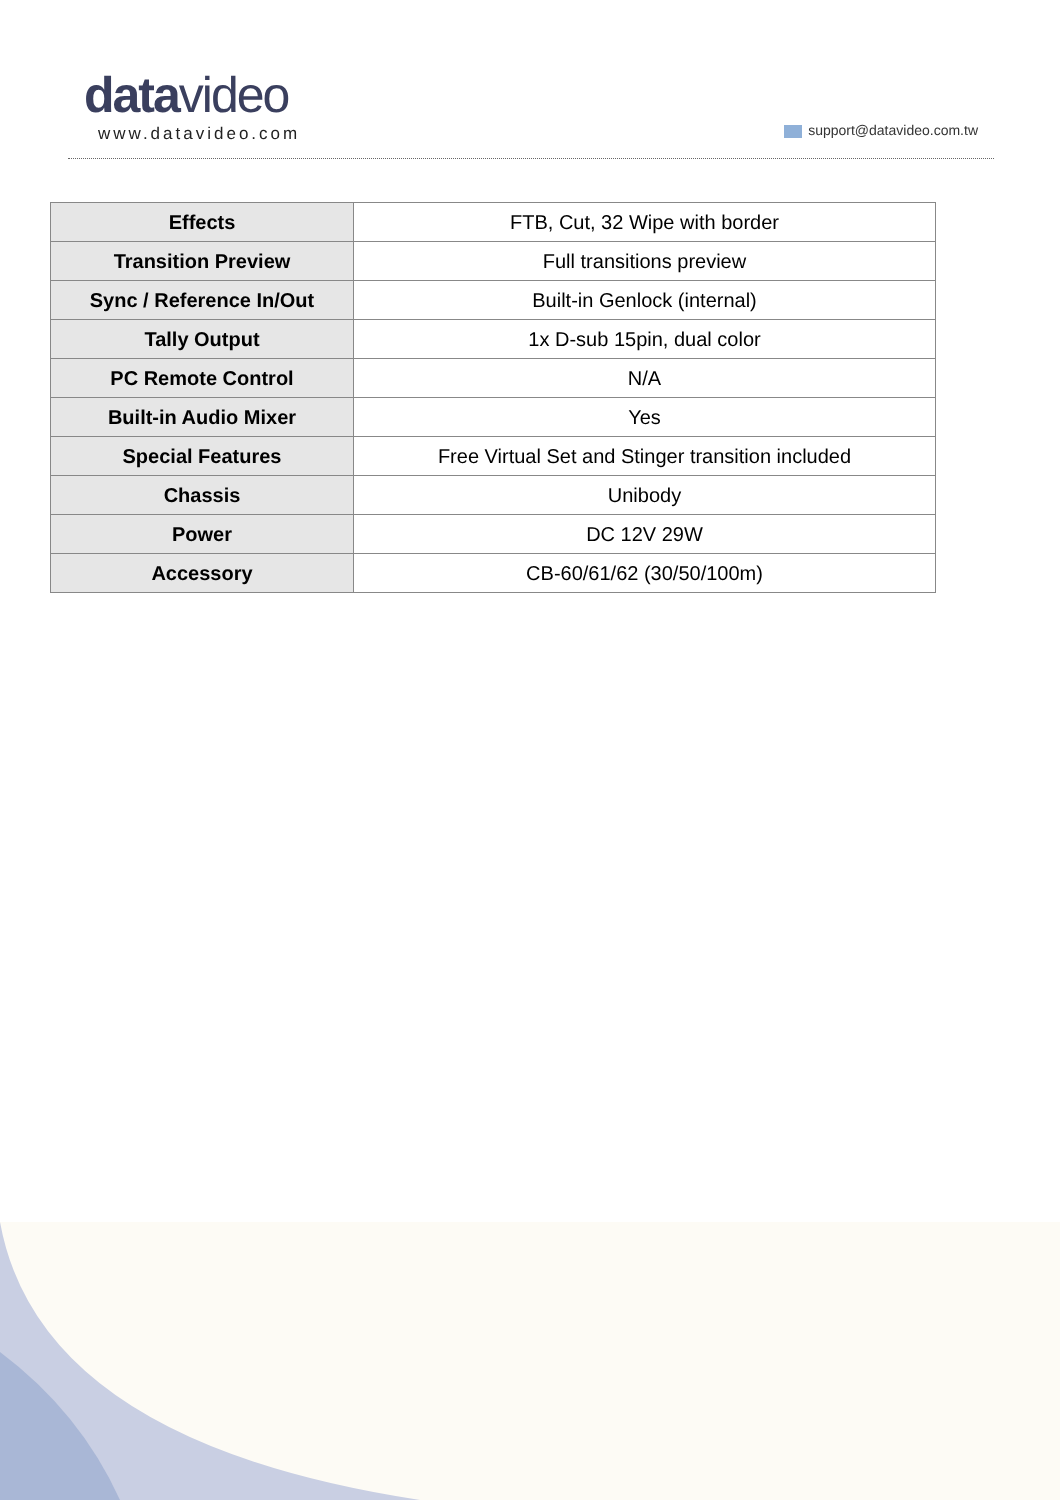datavideo
www.datavideo.com support@datavideo.com.tw
| Effects | FTB, Cut, 32 Wipe with border |
| Transition Preview | Full transitions preview |
| Sync / Reference In/Out | Built-in Genlock (internal) |
| Tally Output | 1x D-sub 15pin, dual color |
| PC Remote Control | N/A |
| Built-in Audio Mixer | Yes |
| Special Features | Free Virtual Set and Stinger transition included |
| Chassis | Unibody |
| Power | DC 12V 29W |
| Accessory | CB-60/61/62 (30/50/100m) |